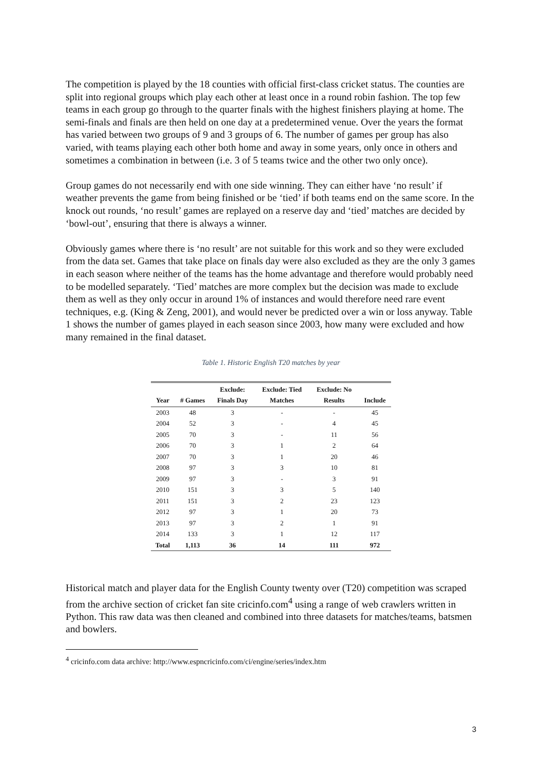The competition is played by the 18 counties with official first-class cricket status. The counties are split into regional groups which play each other at least once in a round robin fashion. The top few teams in each group go through to the quarter finals with the highest finishers playing at home. The semi-finals and finals are then held on one day at a predetermined venue. Over the years the format has varied between two groups of 9 and 3 groups of 6. The number of games per group has also varied, with teams playing each other both home and away in some years, only once in others and sometimes a combination in between (i.e. 3 of 5 teams twice and the other two only once).
Group games do not necessarily end with one side winning. They can either have ‘no result’ if weather prevents the game from being finished or be ‘tied’ if both teams end on the same score. In the knock out rounds, ‘no result’ games are replayed on a reserve day and ‘tied’ matches are decided by ‘bowl-out’, ensuring that there is always a winner.
Obviously games where there is ‘no result’ are not suitable for this work and so they were excluded from the data set. Games that take place on finals day were also excluded as they are the only 3 games in each season where neither of the teams has the home advantage and therefore would probably need to be modelled separately. ‘Tied’ matches are more complex but the decision was made to exclude them as well as they only occur in around 1% of instances and would therefore need rare event techniques, e.g. (King & Zeng, 2001), and would never be predicted over a win or loss anyway. Table 1 shows the number of games played in each season since 2003, how many were excluded and how many remained in the final dataset.
Table 1. Historic English T20 matches by year
| Year | # Games | Exclude: Finals Day | Exclude: Tied Matches | Exclude: No Results | Include |
| --- | --- | --- | --- | --- | --- |
| 2003 | 48 | 3 | - | - | 45 |
| 2004 | 52 | 3 | - | 4 | 45 |
| 2005 | 70 | 3 | - | 11 | 56 |
| 2006 | 70 | 3 | 1 | 2 | 64 |
| 2007 | 70 | 3 | 1 | 20 | 46 |
| 2008 | 97 | 3 | 3 | 10 | 81 |
| 2009 | 97 | 3 | - | 3 | 91 |
| 2010 | 151 | 3 | 3 | 5 | 140 |
| 2011 | 151 | 3 | 2 | 23 | 123 |
| 2012 | 97 | 3 | 1 | 20 | 73 |
| 2013 | 97 | 3 | 2 | 1 | 91 |
| 2014 | 133 | 3 | 1 | 12 | 117 |
| Total | 1,113 | 36 | 14 | 111 | 972 |
Historical match and player data for the English County twenty over (T20) competition was scraped from the archive section of cricket fan site cricinfo.com<sup>4</sup> using a range of web crawlers written in Python. This raw data was then cleaned and combined into three datasets for matches/teams, batsmen and bowlers.
<sup>4</sup> cricinfo.com data archive: http://www.espncricinfo.com/ci/engine/series/index.htm
3